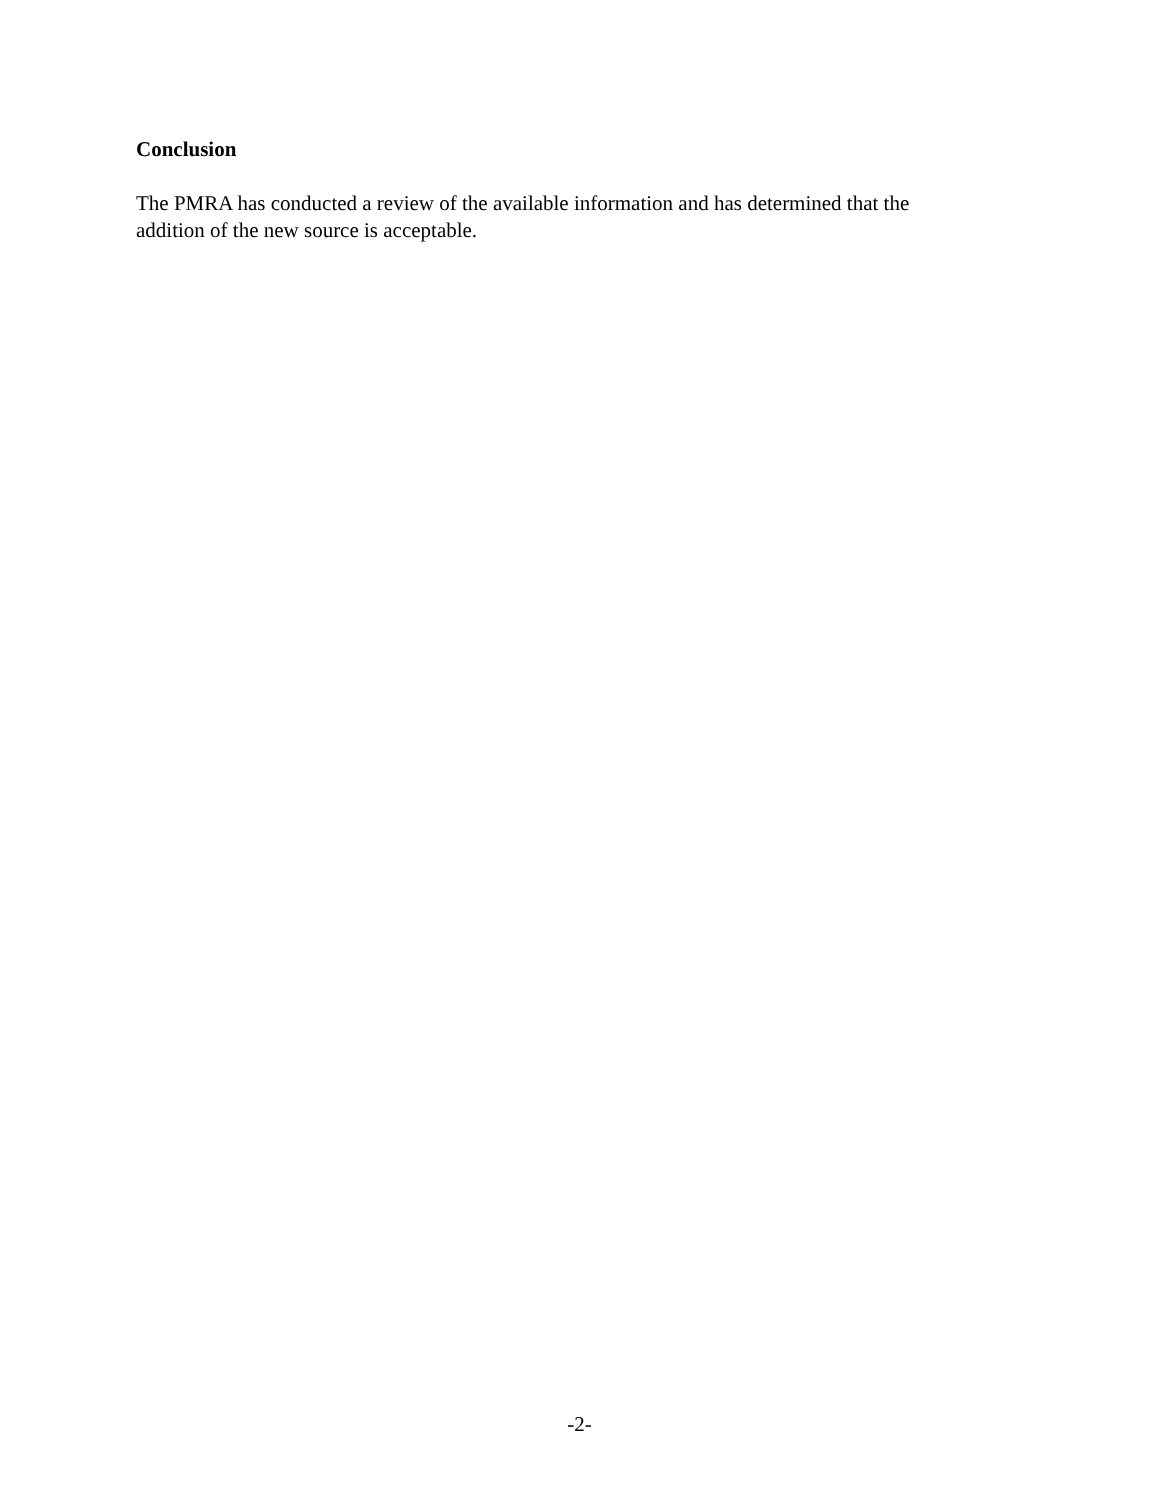Conclusion
The PMRA has conducted a review of the available information and has determined that the addition of the new source is acceptable.
-2-